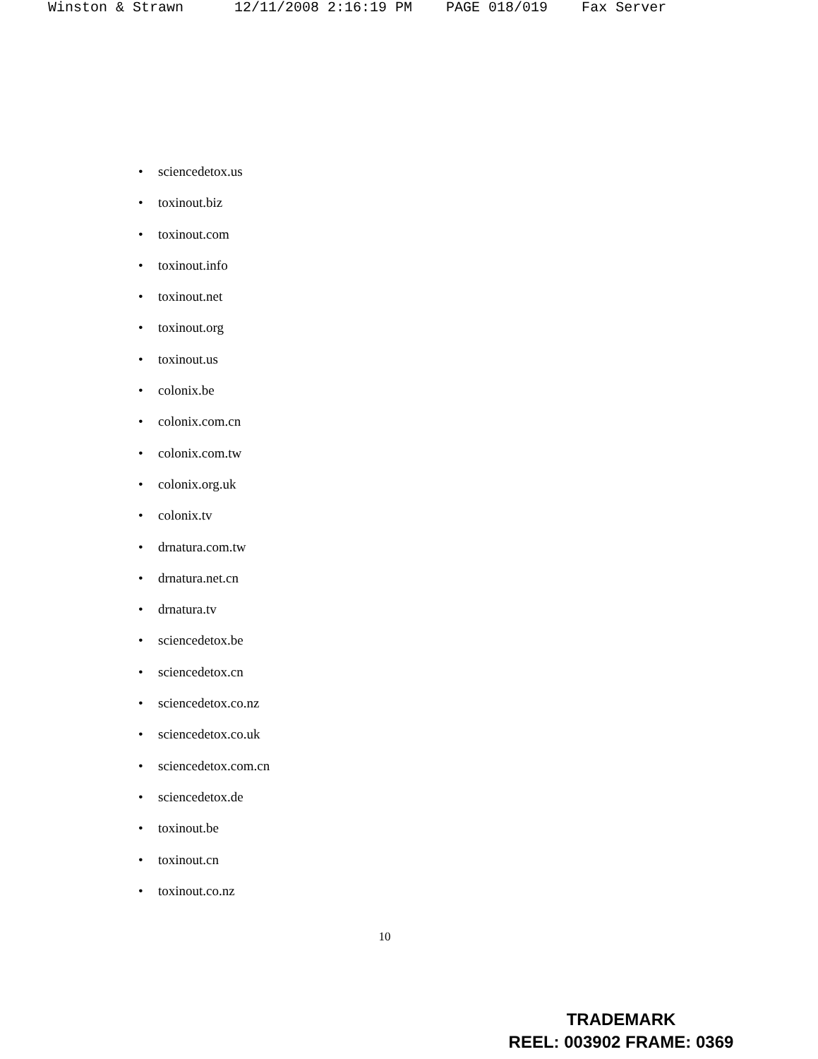Winston & Strawn 12/11/2008 2:16:19 PM PAGE 018/019 Fax Server
• sciencedetox.us
• toxinout.biz
• toxinout.com
• toxinout.info
• toxinout.net
• toxinout.org
• toxinout.us
• colonix.be
• colonix.com.cn
• colonix.com.tw
• colonix.org.uk
• colonix.tv
• drnatura.com.tw
• drnatura.net.cn
• drnatura.tv
• sciencedetox.be
• sciencedetox.cn
• sciencedetox.co.nz
• sciencedetox.co.uk
• sciencedetox.com.cn
• sciencedetox.de
• toxinout.be
• toxinout.cn
• toxinout.co.nz
10
TRADEMARK
REEL: 003902 FRAME: 0369